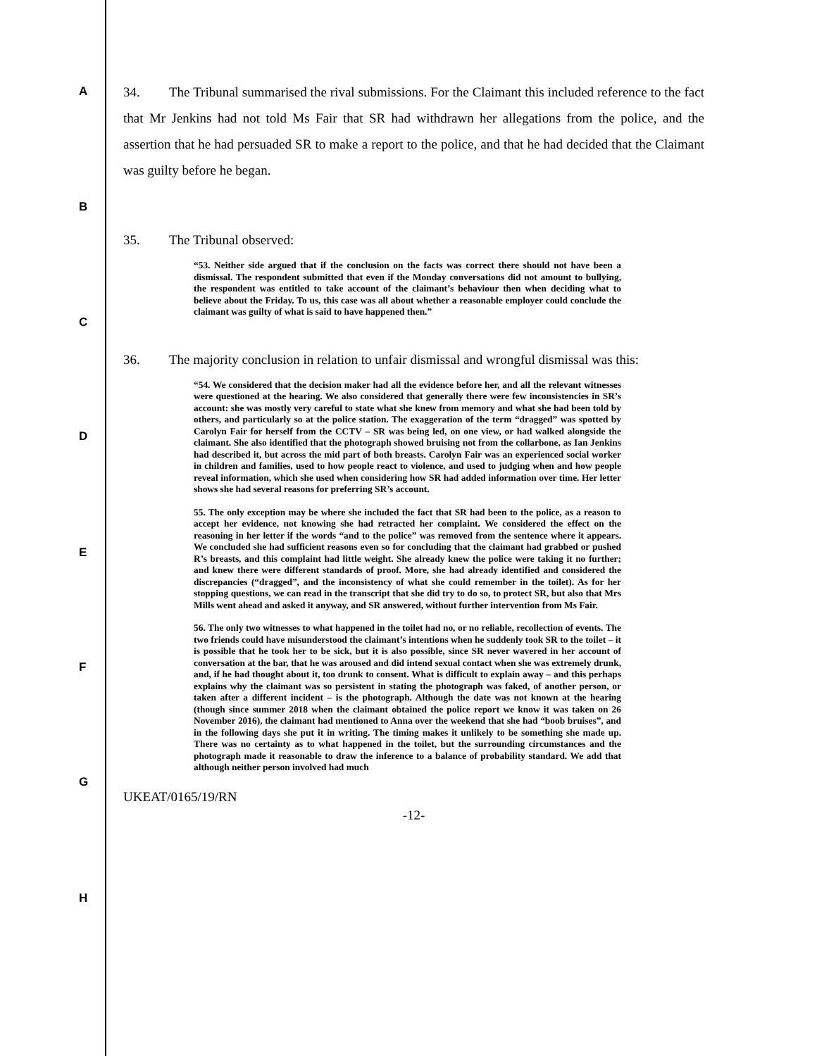A
B
C
D
E
F
G
H
34. The Tribunal summarised the rival submissions. For the Claimant this included reference to the fact that Mr Jenkins had not told Ms Fair that SR had withdrawn her allegations from the police, and the assertion that he had persuaded SR to make a report to the police, and that he had decided that the Claimant was guilty before he began.
35. The Tribunal observed:
“53. Neither side argued that if the conclusion on the facts was correct there should not have been a dismissal. The respondent submitted that even if the Monday conversations did not amount to bullying, the respondent was entitled to take account of the claimant’s behaviour then when deciding what to believe about the Friday. To us, this case was all about whether a reasonable employer could conclude the claimant was guilty of what is said to have happened then.”
36. The majority conclusion in relation to unfair dismissal and wrongful dismissal was this:
“54. We considered that the decision maker had all the evidence before her, and all the relevant witnesses were questioned at the hearing. We also considered that generally there were few inconsistencies in SR’s account: she was mostly very careful to state what she knew from memory and what she had been told by others, and particularly so at the police station. The exaggeration of the term “dragged” was spotted by Carolyn Fair for herself from the CCTV – SR was being led, on one view, or had walked alongside the claimant. She also identified that the photograph showed bruising not from the collarbone, as Ian Jenkins had described it, but across the mid part of both breasts. Carolyn Fair was an experienced social worker in children and families, used to how people react to violence, and used to judging when and how people reveal information, which she used when considering how SR had added information over time. Her letter shows she had several reasons for preferring SR’s account.
55. The only exception may be where she included the fact that SR had been to the police, as a reason to accept her evidence, not knowing she had retracted her complaint. We considered the effect on the reasoning in her letter if the words “and to the police” was removed from the sentence where it appears. We concluded she had sufficient reasons even so for concluding that the claimant had grabbed or pushed R’s breasts, and this complaint had little weight. She already knew the police were taking it no further; and knew there were different standards of proof. More, she had already identified and considered the discrepancies (“dragged”, and the inconsistency of what she could remember in the toilet). As for her stopping questions, we can read in the transcript that she did try to do so, to protect SR, but also that Mrs Mills went ahead and asked it anyway, and SR answered, without further intervention from Ms Fair.
56. The only two witnesses to what happened in the toilet had no, or no reliable, recollection of events. The two friends could have misunderstood the claimant’s intentions when he suddenly took SR to the toilet – it is possible that he took her to be sick, but it is also possible, since SR never wavered in her account of conversation at the bar, that he was aroused and did intend sexual contact when she was extremely drunk, and, if he had thought about it, too drunk to consent. What is difficult to explain away – and this perhaps explains why the claimant was so persistent in stating the photograph was faked, of another person, or taken after a different incident – is the photograph. Although the date was not known at the hearing (though since summer 2018 when the claimant obtained the police report we know it was taken on 26 November 2016), the claimant had mentioned to Anna over the weekend that she had “boob bruises”, and in the following days she put it in writing. The timing makes it unlikely to be something she made up. There was no certainty as to what happened in the toilet, but the surrounding circumstances and the photograph made it reasonable to draw the inference to a balance of probability standard. We add that although neither person involved had much
UKEAT/0165/19/RN
-12-